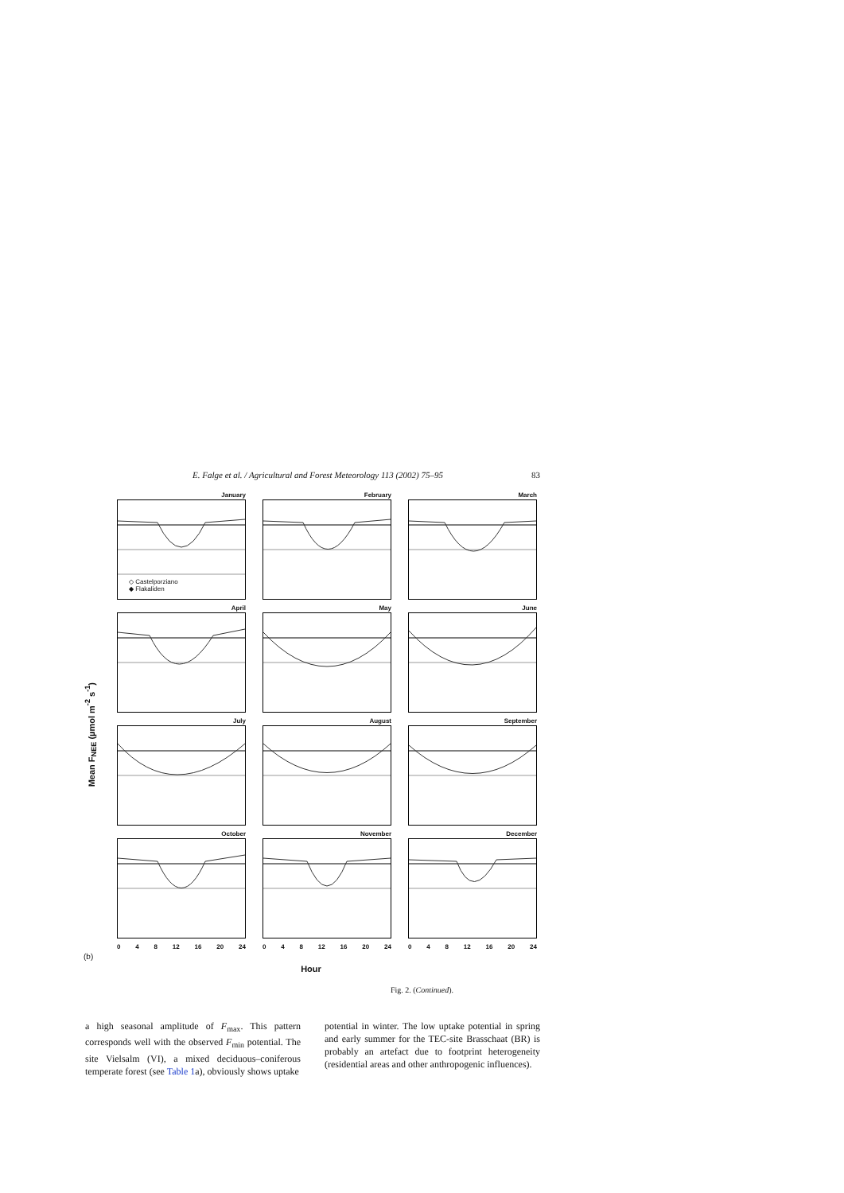E. Falge et al. / Agricultural and Forest Meteorology 113 (2002) 75–95 83
Mean F<sub>NEE</sub> (µmol m<sup>-2</sup> s<sup>-1</sup>)
January
◇ Castelporziano
◆ Flakaliden
February
March
April
May
June
July
August
September
October
November
December
0 4 8 12 16 20 24
0 4 8 12 16 20 24
0 4 8 12 16 20 24
(b)
Hour
Fig. 2. (Continued).
a high seasonal amplitude of F<sub>max</sub>. This pattern corresponds well with the observed F<sub>min</sub> potential. The site Vielsalm (VI), a mixed deciduous–coniferous temperate forest (see Table 1a), obviously shows uptake
potential in winter. The low uptake potential in spring and early summer for the TEC-site Brasschaat (BR) is probably an artefact due to footprint heterogeneity (residential areas and other anthropogenic influences).